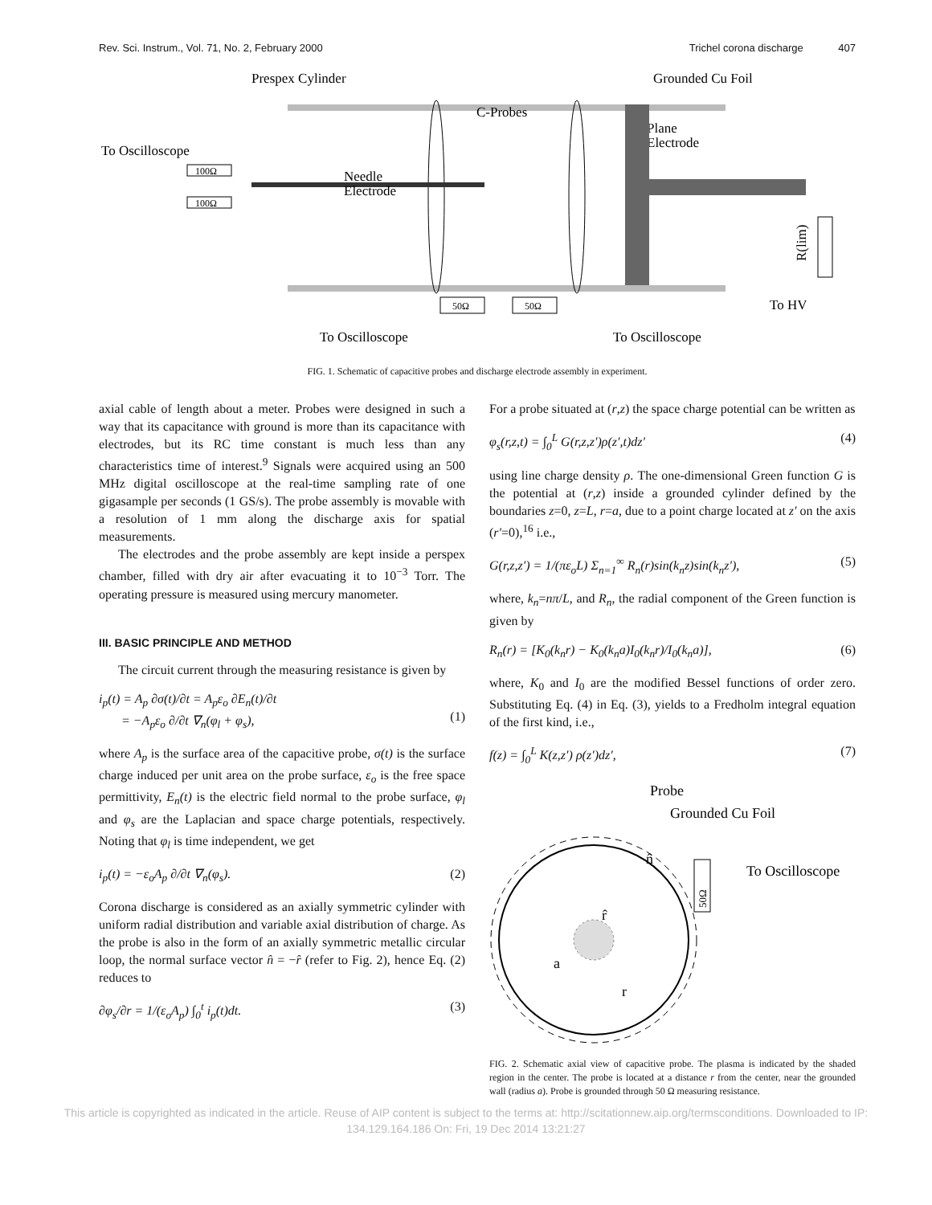Rev. Sci. Instrum., Vol. 71, No. 2, February 2000 Trichel corona discharge 407
Prespex Cylinder
Grounded Cu Foil
C-Probes
Plane
Electrode
To Oscilloscope
Needle
Electrode
100Ω
100Ω
50Ω
50Ω
R(lim)
To Oscilloscope
To Oscilloscope
To HV
FIG. 1. Schematic of capacitive probes and discharge electrode assembly in experiment.
axial cable of length about a meter. Probes were designed in such a way that its capacitance with ground is more than its capacitance with electrodes, but its RC time constant is much less than any characteristics time of interest.<sup>9</sup> Signals were acquired using an 500 MHz digital oscilloscope at the real-time sampling rate of one gigasample per seconds (1 GS/s). The probe assembly is movable with a resolution of 1 mm along the discharge axis for spatial measurements.
The electrodes and the probe assembly are kept inside a perspex chamber, filled with dry air after evacuating it to 10<sup>−3</sup> Torr. The operating pressure is measured using mercury manometer.
III. BASIC PRINCIPLE AND METHOD
The circuit current through the measuring resistance is given by
i<sub>p</sub>(t) = A<sub>p</sub> ∂σ(t)/∂t = A<sub>p</sub>ε<sub>o</sub> ∂E<sub>n</sub>(t)/∂t
= −A<sub>p</sub>ε<sub>o</sub> ∂/∂t ∇<sub>n</sub>(φ<sub>l</sub> + φ<sub>s</sub>),
(1)
where A<sub>p</sub> is the surface area of the capacitive probe, σ(t) is the surface charge induced per unit area on the probe surface, ε<sub>o</sub> is the free space permittivity, E<sub>n</sub>(t) is the electric field normal to the probe surface, φ<sub>l</sub> and φ<sub>s</sub> are the Laplacian and space charge potentials, respectively. Noting that φ<sub>l</sub> is time independent, we get
i<sub>p</sub>(t) = −ε<sub>o</sub>A<sub>p</sub> ∂/∂t ∇<sub>n</sub>(φ<sub>s</sub>). (2)
Corona discharge is considered as an axially symmetric cylinder with uniform radial distribution and variable axial distribution of charge. As the probe is also in the form of an axially symmetric metallic circular loop, the normal surface vector n̂ = −r̂ (refer to Fig. 2), hence Eq. (2) reduces to
∂φ<sub>s</sub>/∂r = 1/(ε<sub>o</sub>A<sub>p</sub>) ∫<sub>0</sub><sup>t</sup> i<sub>p</sub>(t)dt. (3)
For a probe situated at (r,z) the space charge potential can be written as
φ<sub>s</sub>(r,z,t) = ∫<sub>0</sub><sup>L</sup> G(r,z,z′)ρ(z′,t)dz′ (4)
using line charge density ρ. The one-dimensional Green function G is the potential at (r,z) inside a grounded cylinder defined by the boundaries z=0, z=L, r=a, due to a point charge located at z′ on the axis (r′=0),<sup>16</sup> i.e.,
G(r,z,z′) = 1/(πε<sub>o</sub>L) Σ<sub>n=1</sub><sup>∞</sup> R<sub>n</sub>(r)sin(k<sub>n</sub>z)sin(k<sub>n</sub>z′), (5)
where, k<sub>n</sub>=nπ/L, and R<sub>n</sub>, the radial component of the Green function is given by
R<sub>n</sub>(r) = [K<sub>0</sub>(k<sub>n</sub>r) − K<sub>0</sub>(k<sub>n</sub>a)I<sub>0</sub>(k<sub>n</sub>r)/I<sub>0</sub>(k<sub>n</sub>a)], (6)
where, K<sub>0</sub> and I<sub>0</sub> are the modified Bessel functions of order zero. Substituting Eq. (4) in Eq. (3), yields to a Fredholm integral equation of the first kind, i.e.,
f(z) = ∫<sub>0</sub><sup>L</sup> K(z,z′) ρ(z′)dz′, (7)
Probe
Grounded Cu Foil
To Oscilloscope
a
r
n̂
r̂
50Ω
FIG. 2. Schematic axial view of capacitive probe. The plasma is indicated by the shaded region in the center. The probe is located at a distance r from the center, near the grounded wall (radius a). Probe is grounded through 50 Ω measuring resistance.
This article is copyrighted as indicated in the article. Reuse of AIP content is subject to the terms at: http://scitationnew.aip.org/termsconditions. Downloaded to IP:
134.129.164.186 On: Fri, 19 Dec 2014 13:21:27